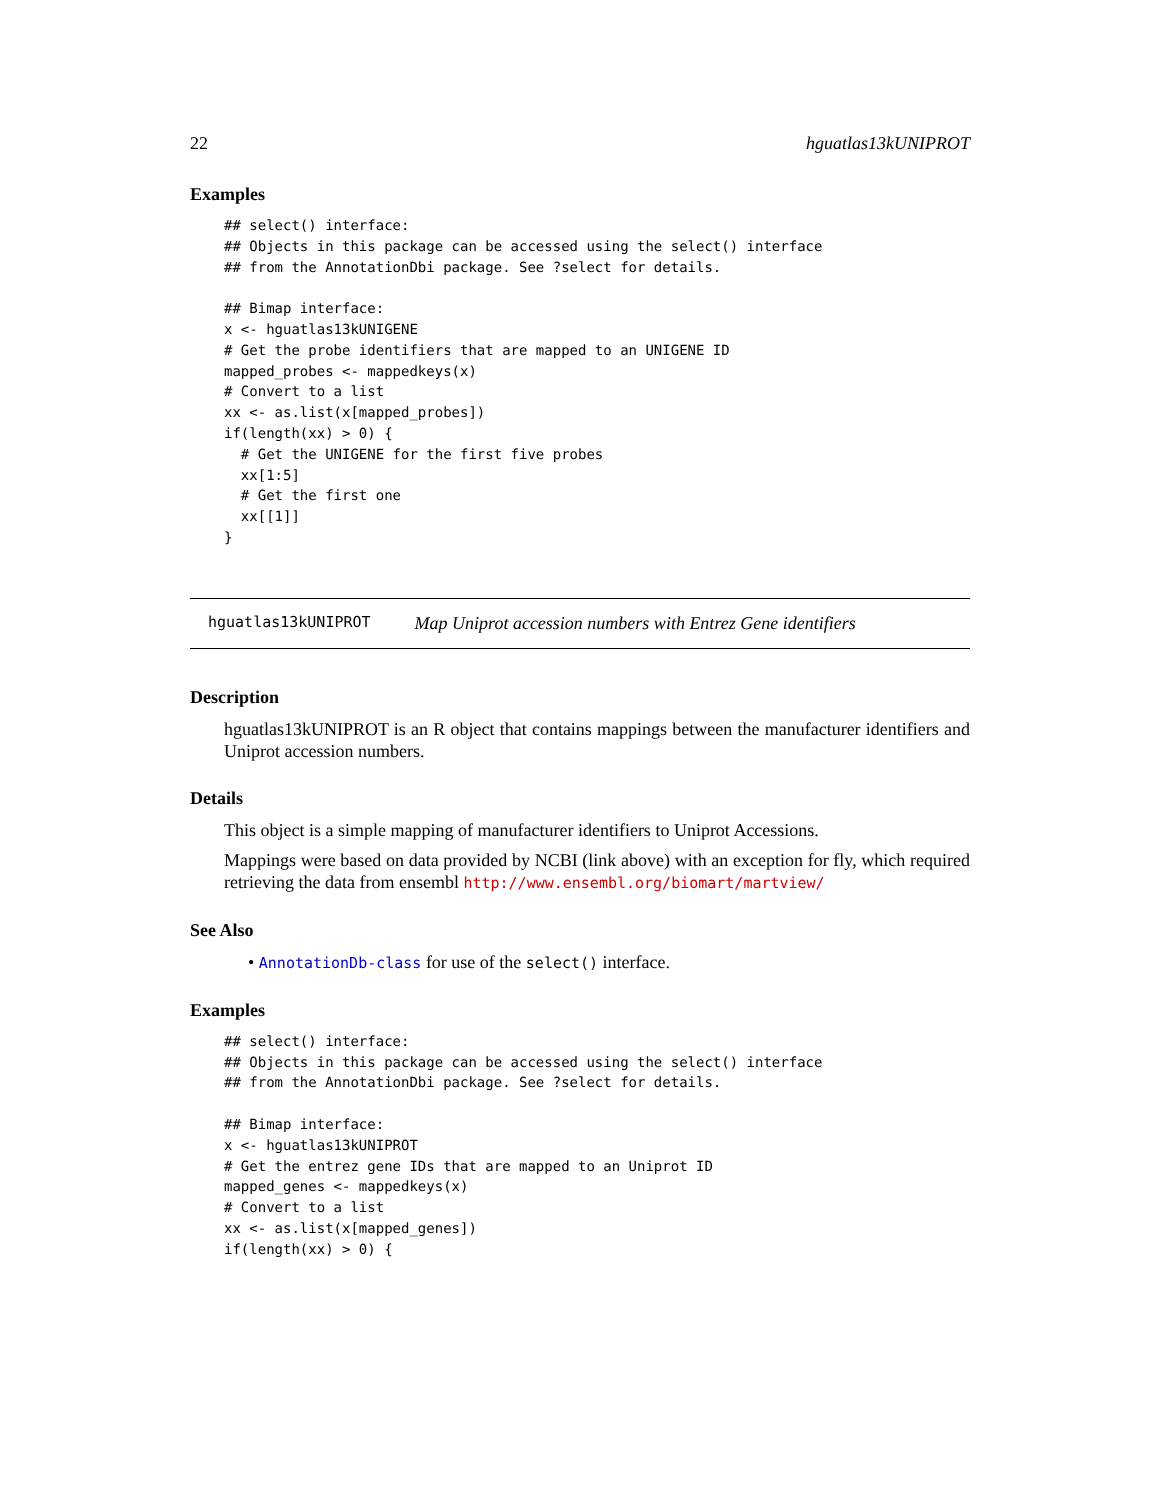22 hguatlas13kUNIPROT
Examples
## select() interface:
## Objects in this package can be accessed using the select() interface
## from the AnnotationDbi package. See ?select for details.

## Bimap interface:
x <- hguatlas13kUNIGENE
# Get the probe identifiers that are mapped to an UNIGENE ID
mapped_probes <- mappedkeys(x)
# Convert to a list
xx <- as.list(x[mapped_probes])
if(length(xx) > 0) {
  # Get the UNIGENE for the first five probes
  xx[1:5]
  # Get the first one
  xx[[1]]
}
hguatlas13kUNIPROT Map Uniprot accession numbers with Entrez Gene identifiers
Description
hguatlas13kUNIPROT is an R object that contains mappings between the manufacturer identifiers and Uniprot accession numbers.
Details
This object is a simple mapping of manufacturer identifiers to Uniprot Accessions.
Mappings were based on data provided by NCBI (link above) with an exception for fly, which required retrieving the data from ensembl http://www.ensembl.org/biomart/martview/
See Also
• AnnotationDb-class for use of the select() interface.
Examples
## select() interface:
## Objects in this package can be accessed using the select() interface
## from the AnnotationDbi package. See ?select for details.

## Bimap interface:
x <- hguatlas13kUNIPROT
# Get the entrez gene IDs that are mapped to an Uniprot ID
mapped_genes <- mappedkeys(x)
# Convert to a list
xx <- as.list(x[mapped_genes])
if(length(xx) > 0) {